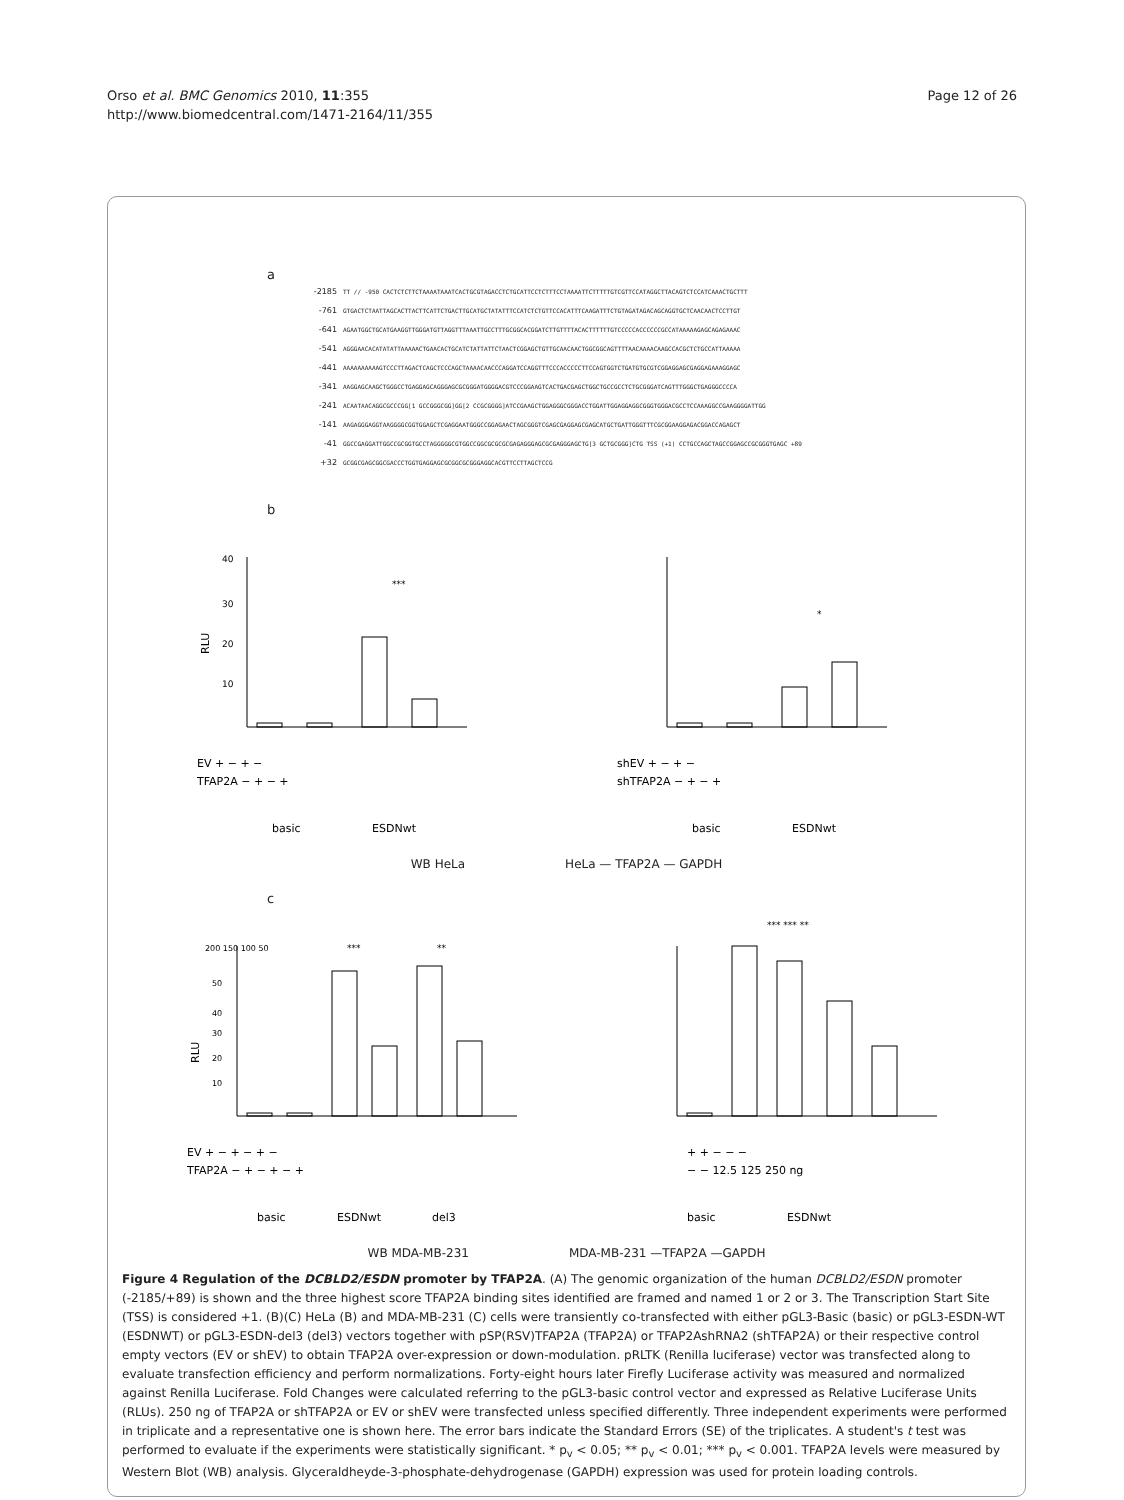Orso et al. BMC Genomics 2010, 11:355
http://www.biomedcentral.com/1471-2164/11/355
Page 12 of 26
a
-2185 TT // -950 CACTCTCTTCTAAAATAAATCACTGCGTAGACCTCTGCATTCCTCTTTCCTAAAATTCTTTTTGTCGTTCCATAGGCTTACAGTCTCCATCAAACTGCTTT
-761 GTGACTCTAATTAGCACTTACTTCATTCTGACTTGCATGCTATATTTCCATCTCTGTTCCACATTTCAAGATTTCTGTAGATAGACAGCAGGTGCTCAACAACTCCTTGT
-641 AGAATGGCTGCATGAAGGTTGGGATGTTAGGTTTAAATTGCCTTTGCGGCACGGATCTTGTTTTACACTTTTTTGTCCCCCACCCCCCGCCATAAAAAGAGCAGAGAAAC
-541 AGGGAACACATATATTAAAAACTGAACACTGCATCTATTATTCTAACTCGGAGCTGTTGCAACAACTGGCGGCAGTTTTAACAAAACAAGCCACGCTCTGCCATTAAAAA
-441 AAAAAAAAAAGTCCCTTAGACTCAGCTCCCAGCTAAAACAACCCAGGATCCAGGTTTCCCACCCCCTTCCAGTGGTCTGATGTGCGTCGGAGGAGCGAGGAGAAAGGAGC
-341 AAGGAGCAAGCTGGGCCTGAGGAGCAGGGAGCGCGGGATGGGGACGTCCCGGAAGTCACTGACGAGCTGGCTGCCGCCTCTGCGGGATCAGTTTGGGCTGAGGGCCCCA
-241 ACAATAACAGGCGCCCGG[1 GCCGGGCGG]GG[2 CCGCGGGG]ATCCGAAGCTGGAGGGCGGGACCTGGATTGGAGGAGGCGGGTGGGACGCCTCCAAAGGCCGAAGGGGATTGG
-141 AAGAGGGAGGTAAGGGGCGGTGGAGCTCGAGGAATGGGCCGGAGAACTAGCGGGTCGAGCGAGGAGCGAGCATGCTGATTGGGTTTCGCGGAAGGAGACGGACCAGAGCT
-41 GGCCGAGGATTGGCCGCGGTGCCTAGGGGGCGTGGCCGGCGCGCGCGAGAGGGAGCGCGAGGGAGCTG[3 GCTGCGGG]CTG TSS (+1) CCTGCCAGCTAGCCGGAGCCGCGGGTGAGC +89
+32 GCGGCGAGCGGCGACCCTGGTGAGGAGCGCGGCGCGGGAGGCACGTTCCTTAGCTCCG
b
RLU
40
30
20
10
***
EV + − + −
TFAP2A − + − +
basic
ESDNwt
*
shEV + − + −
shTFAP2A − + − +
basic
ESDNwt
WB HeLa HeLa — TFAP2A — GAPDH
c
RLU
200 150 100 50
50
40
30
20
10
***
**
EV + − + − + −
TFAP2A − + − + − +
basic
ESDNwt
del3
*** *** **
+ + − − −
− − 12.5 125 250 ng
basic
ESDNwt
WB MDA-MB-231 MDA-MB-231 —TFAP2A —GAPDH
Figure 4 Regulation of the DCBLD2/ESDN promoter by TFAP2A. (A) The genomic organization of the human DCBLD2/ESDN promoter (-2185/+89) is shown and the three highest score TFAP2A binding sites identified are framed and named 1 or 2 or 3. The Transcription Start Site (TSS) is considered +1. (B)(C) HeLa (B) and MDA-MB-231 (C) cells were transiently co-transfected with either pGL3-Basic (basic) or pGL3-ESDN-WT (ESDNWT) or pGL3-ESDN-del3 (del3) vectors together with pSP(RSV)TFAP2A (TFAP2A) or TFAP2AshRNA2 (shTFAP2A) or their respective control empty vectors (EV or shEV) to obtain TFAP2A over-expression or down-modulation. pRLTK (Renilla luciferase) vector was transfected along to evaluate transfection efficiency and perform normalizations. Forty-eight hours later Firefly Luciferase activity was measured and normalized against Renilla Luciferase. Fold Changes were calculated referring to the pGL3-basic control vector and expressed as Relative Luciferase Units (RLUs). 250 ng of TFAP2A or shTFAP2A or EV or shEV were transfected unless specified differently. Three independent experiments were performed in triplicate and a representative one is shown here. The error bars indicate the Standard Errors (SE) of the triplicates. A student's t test was performed to evaluate if the experiments were statistically significant. * p<sub>v</sub> < 0.05; ** p<sub>v</sub> < 0.01; *** p<sub>v</sub> < 0.001. TFAP2A levels were measured by Western Blot (WB) analysis. Glyceraldheyde-3-phosphate-dehydrogenase (GAPDH) expression was used for protein loading controls.